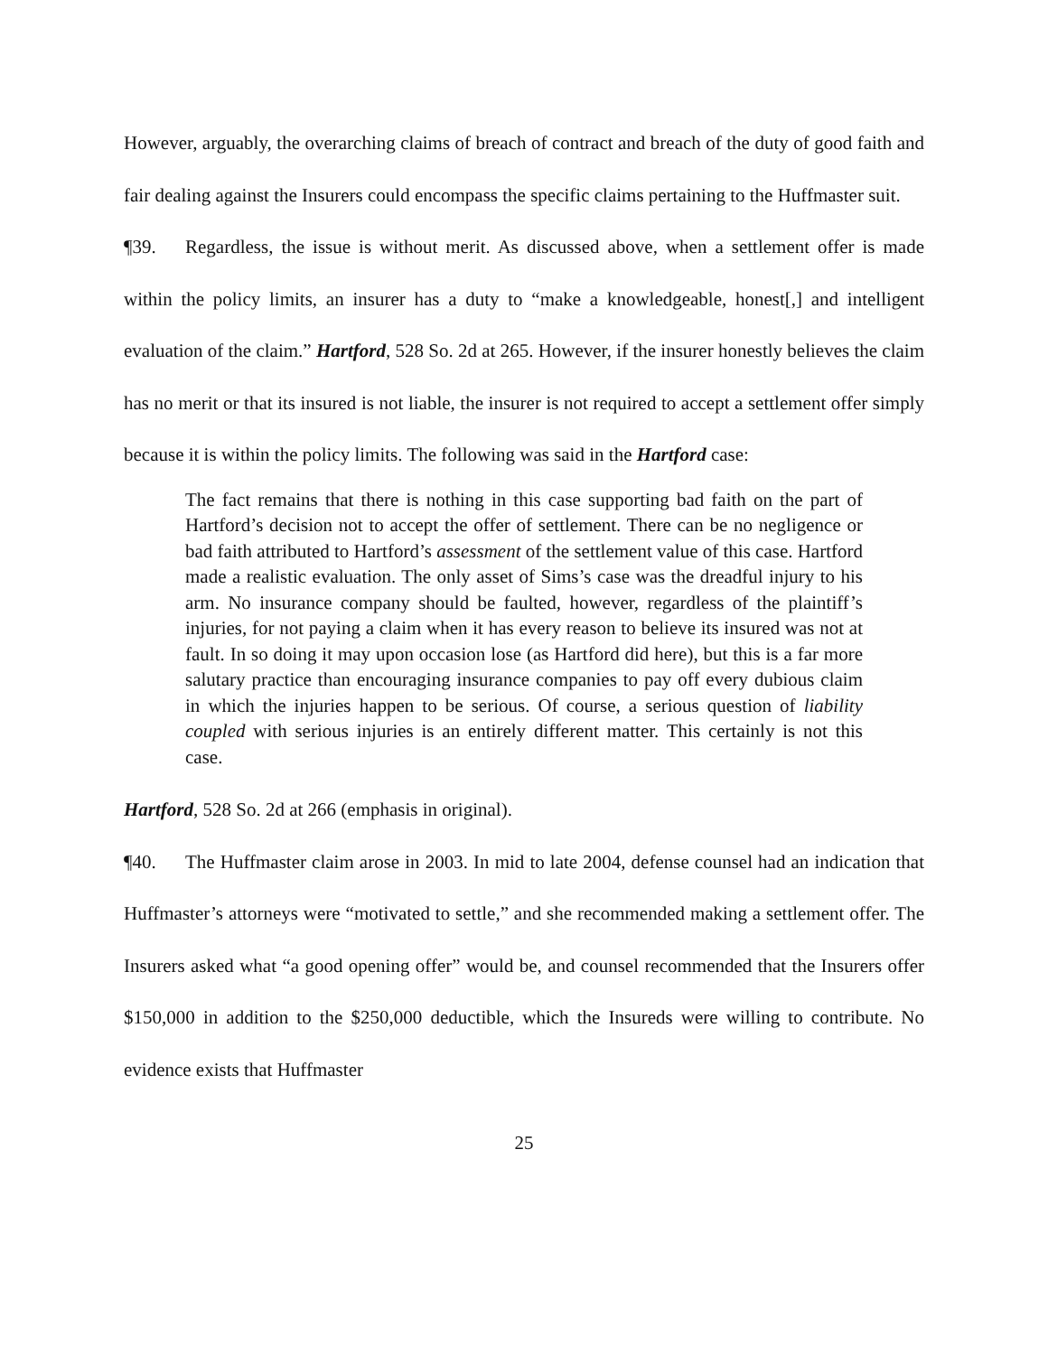However, arguably, the overarching claims of breach of contract and breach of the duty of good faith and fair dealing against the Insurers could encompass the specific claims pertaining to the Huffmaster suit.
¶39. Regardless, the issue is without merit. As discussed above, when a settlement offer is made within the policy limits, an insurer has a duty to “make a knowledgeable, honest[,] and intelligent evaluation of the claim.” Hartford, 528 So. 2d at 265. However, if the insurer honestly believes the claim has no merit or that its insured is not liable, the insurer is not required to accept a settlement offer simply because it is within the policy limits. The following was said in the Hartford case:
The fact remains that there is nothing in this case supporting bad faith on the part of Hartford’s decision not to accept the offer of settlement. There can be no negligence or bad faith attributed to Hartford’s assessment of the settlement value of this case. Hartford made a realistic evaluation. The only asset of Sims’s case was the dreadful injury to his arm. No insurance company should be faulted, however, regardless of the plaintiff’s injuries, for not paying a claim when it has every reason to believe its insured was not at fault. In so doing it may upon occasion lose (as Hartford did here), but this is a far more salutary practice than encouraging insurance companies to pay off every dubious claim in which the injuries happen to be serious. Of course, a serious question of liability coupled with serious injuries is an entirely different matter. This certainly is not this case.
Hartford, 528 So. 2d at 266 (emphasis in original).
¶40. The Huffmaster claim arose in 2003. In mid to late 2004, defense counsel had an indication that Huffmaster’s attorneys were “motivated to settle,” and she recommended making a settlement offer. The Insurers asked what “a good opening offer” would be, and counsel recommended that the Insurers offer $150,000 in addition to the $250,000 deductible, which the Insureds were willing to contribute. No evidence exists that Huffmaster
25